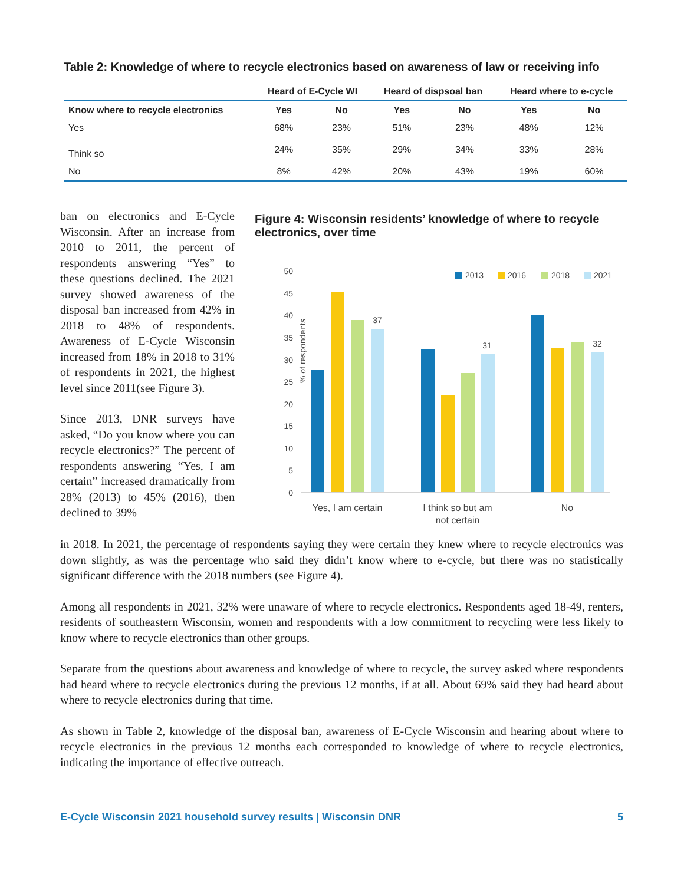Table 2: Knowledge of where to recycle electronics based on awareness of law or receiving info
| | Heard of E-Cycle WI | | Heard of dispsoal ban | | Heard where to e-cycle | |
| --- | --- | --- | --- | --- | --- | --- |
| Know where to recycle electronics | Yes | No | Yes | No | Yes | No |
| Yes | 68% | 23% | 51% | 23% | 48% | 12% |
| Think so | 24% | 35% | 29% | 34% | 33% | 28% |
| No | 8% | 42% | 20% | 43% | 19% | 60% |
ban on electronics and E-Cycle Wisconsin. After an increase from 2010 to 2011, the percent of respondents answering “Yes” to these questions declined. The 2021 survey showed awareness of the disposal ban increased from 42% in 2018 to 48% of respondents. Awareness of E-Cycle Wisconsin increased from 18% in 2018 to 31% of respondents in 2021, the highest level since 2011(see Figure 3).
Since 2013, DNR surveys have asked, “Do you know where you can recycle electronics?” The percent of respondents answering “Yes, I am certain” increased dramatically from 28% (2013) to 45% (2016), then declined to 39%
Figure 4: Wisconsin residents’ knowledge of where to recycle electronics, over time
% of respondents
50
45
40
35
30
25
20
15
10
5
0
37
31
32
Yes, I am certain
I think so but am
not certain
No
2013
2016
2018
2021
in 2018. In 2021, the percentage of respondents saying they were certain they knew where to recycle electronics was down slightly, as was the percentage who said they didn’t know where to e-cycle, but there was no statistically significant difference with the 2018 numbers (see Figure 4).
Among all respondents in 2021, 32% were unaware of where to recycle electronics. Respondents aged 18-49, renters, residents of southeastern Wisconsin, women and respondents with a low commitment to recycling were less likely to know where to recycle electronics than other groups.
Separate from the questions about awareness and knowledge of where to recycle, the survey asked where respondents had heard where to recycle electronics during the previous 12 months, if at all. About 69% said they had heard about where to recycle electronics during that time.
As shown in Table 2, knowledge of the disposal ban, awareness of E-Cycle Wisconsin and hearing about where to recycle electronics in the previous 12 months each corresponded to knowledge of where to recycle electronics, indicating the importance of effective outreach.
E-Cycle Wisconsin 2021 household survey results | Wisconsin DNR 5